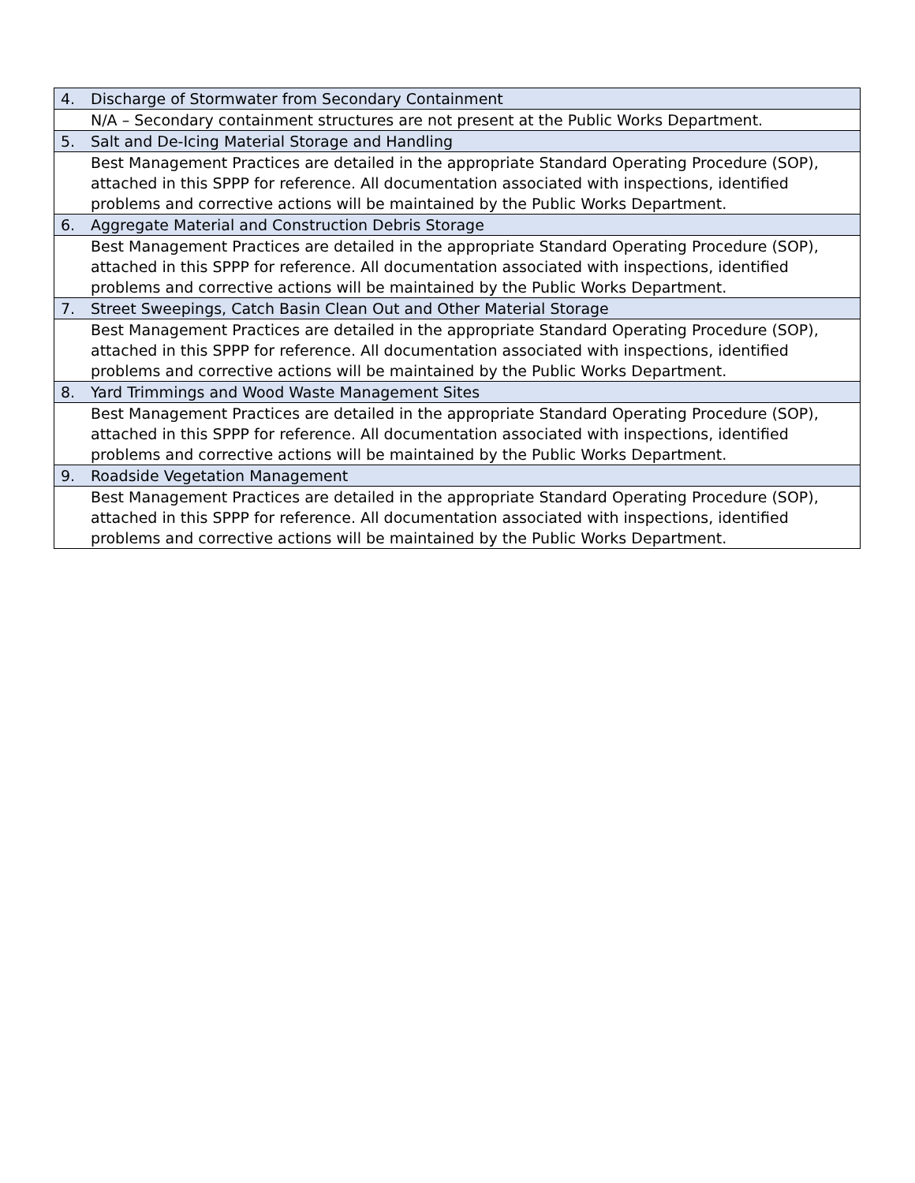| 4. | Discharge of Stormwater from Secondary Containment |
| | N/A – Secondary containment structures are not present at the Public Works Department. |
| 5. | Salt and De-Icing Material Storage and Handling |
| | Best Management Practices are detailed in the appropriate Standard Operating Procedure (SOP), attached in this SPPP for reference. All documentation associated with inspections, identified problems and corrective actions will be maintained by the Public Works Department. |
| 6. | Aggregate Material and Construction Debris Storage |
| | Best Management Practices are detailed in the appropriate Standard Operating Procedure (SOP), attached in this SPPP for reference. All documentation associated with inspections, identified problems and corrective actions will be maintained by the Public Works Department. |
| 7. | Street Sweepings, Catch Basin Clean Out and Other Material Storage |
| | Best Management Practices are detailed in the appropriate Standard Operating Procedure (SOP), attached in this SPPP for reference. All documentation associated with inspections, identified problems and corrective actions will be maintained by the Public Works Department. |
| 8. | Yard Trimmings and Wood Waste Management Sites |
| | Best Management Practices are detailed in the appropriate Standard Operating Procedure (SOP), attached in this SPPP for reference. All documentation associated with inspections, identified problems and corrective actions will be maintained by the Public Works Department. |
| 9. | Roadside Vegetation Management |
| | Best Management Practices are detailed in the appropriate Standard Operating Procedure (SOP), attached in this SPPP for reference. All documentation associated with inspections, identified problems and corrective actions will be maintained by the Public Works Department. |